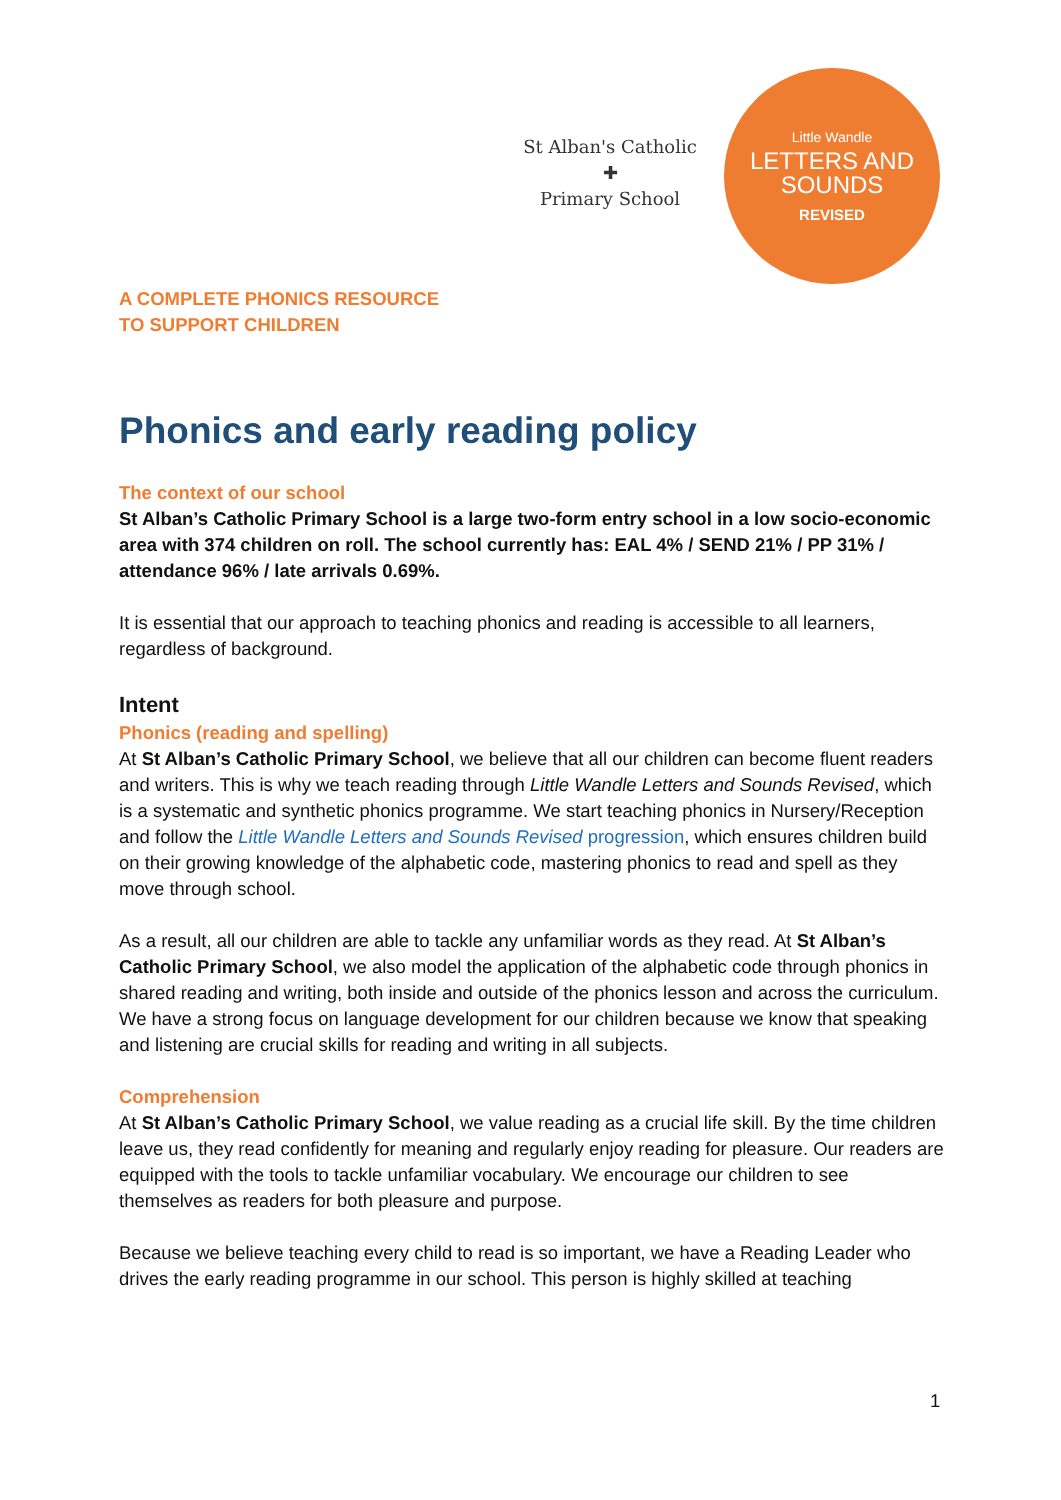St Alban's Catholic
✚
Primary School
Little Wandle
LETTERS AND
SOUNDS
REVISED
A COMPLETE PHONICS RESOURCE
TO SUPPORT CHILDREN
Phonics and early reading policy
The context of our school
St Alban’s Catholic Primary School is a large two-form entry school in a low socio-economic area with 374 children on roll. The school currently has: EAL 4% / SEND 21% / PP 31% / attendance 96% / late arrivals 0.69%.
It is essential that our approach to teaching phonics and reading is accessible to all learners, regardless of background.
Intent
Phonics (reading and spelling)
At St Alban’s Catholic Primary School, we believe that all our children can become fluent readers and writers. This is why we teach reading through Little Wandle Letters and Sounds Revised, which is a systematic and synthetic phonics programme. We start teaching phonics in Nursery/Reception and follow the Little Wandle Letters and Sounds Revised progression, which ensures children build on their growing knowledge of the alphabetic code, mastering phonics to read and spell as they move through school.
As a result, all our children are able to tackle any unfamiliar words as they read. At St Alban’s Catholic Primary School, we also model the application of the alphabetic code through phonics in shared reading and writing, both inside and outside of the phonics lesson and across the curriculum. We have a strong focus on language development for our children because we know that speaking and listening are crucial skills for reading and writing in all subjects.
Comprehension
At St Alban’s Catholic Primary School, we value reading as a crucial life skill. By the time children leave us, they read confidently for meaning and regularly enjoy reading for pleasure. Our readers are equipped with the tools to tackle unfamiliar vocabulary. We encourage our children to see themselves as readers for both pleasure and purpose.
Because we believe teaching every child to read is so important, we have a Reading Leader who drives the early reading programme in our school. This person is highly skilled at teaching
1